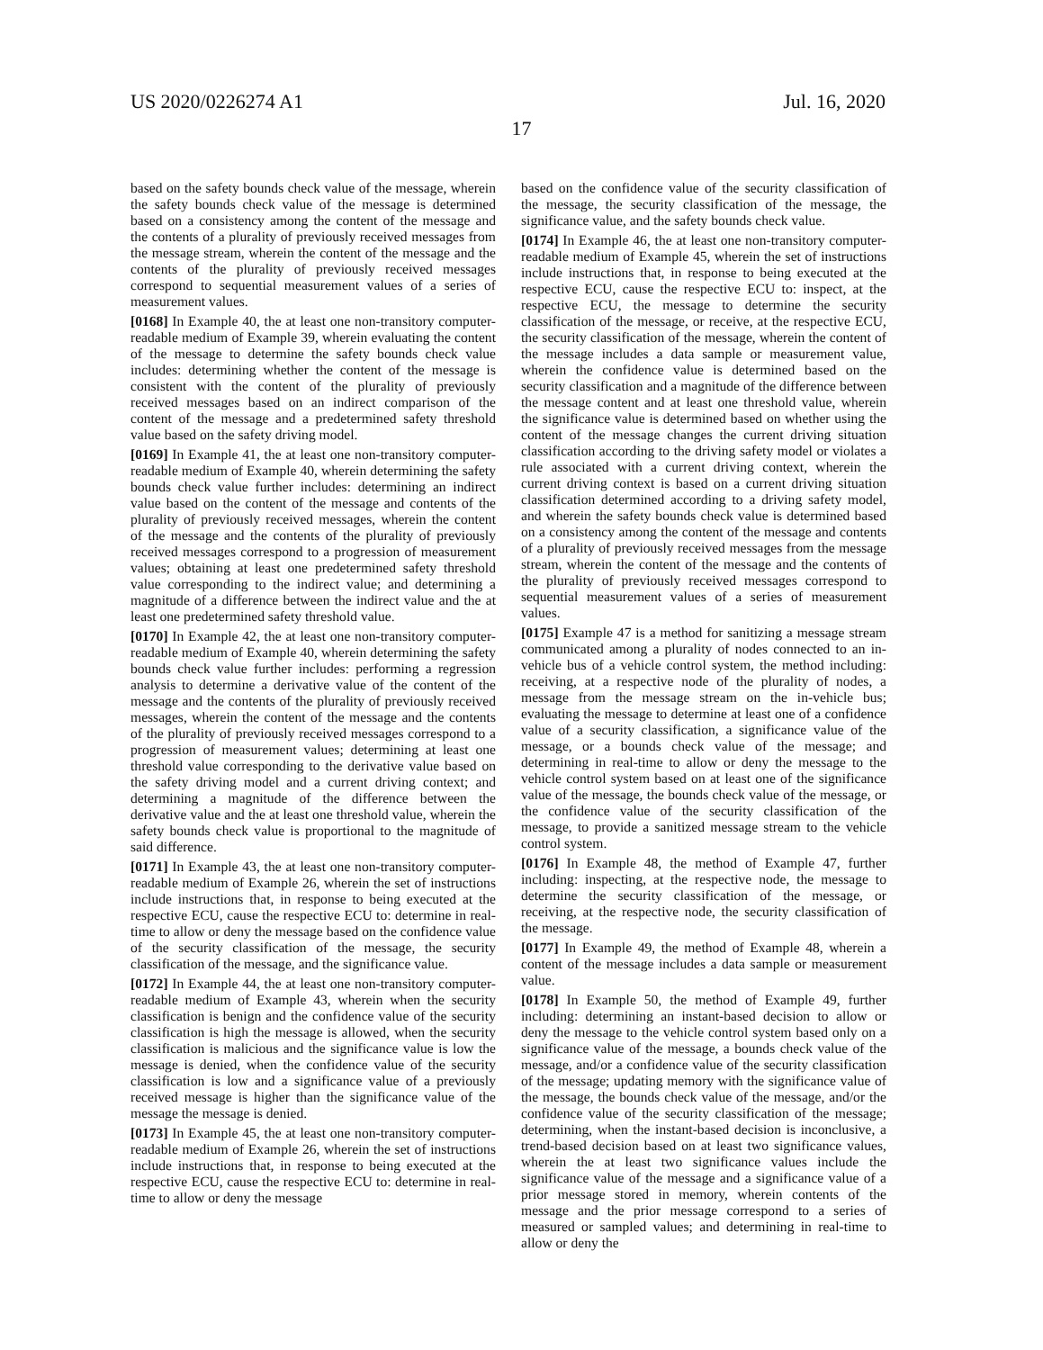US 2020/0226274 A1 Jul. 16, 2020
17
based on the safety bounds check value of the message, wherein the safety bounds check value of the message is determined based on a consistency among the content of the message and the contents of a plurality of previously received messages from the message stream, wherein the content of the message and the contents of the plurality of previously received messages correspond to sequential measurement values of a series of measurement values.
[0168] In Example 40, the at least one non-transitory computer-readable medium of Example 39, wherein evaluating the content of the message to determine the safety bounds check value includes: determining whether the content of the message is consistent with the content of the plurality of previously received messages based on an indirect comparison of the content of the message and a predetermined safety threshold value based on the safety driving model.
[0169] In Example 41, the at least one non-transitory computer-readable medium of Example 40, wherein determining the safety bounds check value further includes: determining an indirect value based on the content of the message and contents of the plurality of previously received messages, wherein the content of the message and the contents of the plurality of previously received messages correspond to a progression of measurement values; obtaining at least one predetermined safety threshold value corresponding to the indirect value; and determining a magnitude of a difference between the indirect value and the at least one predetermined safety threshold value.
[0170] In Example 42, the at least one non-transitory computer-readable medium of Example 40, wherein determining the safety bounds check value further includes: performing a regression analysis to determine a derivative value of the content of the message and the contents of the plurality of previously received messages, wherein the content of the message and the contents of the plurality of previously received messages correspond to a progression of measurement values; determining at least one threshold value corresponding to the derivative value based on the safety driving model and a current driving context; and determining a magnitude of the difference between the derivative value and the at least one threshold value, wherein the safety bounds check value is proportional to the magnitude of said difference.
[0171] In Example 43, the at least one non-transitory computer-readable medium of Example 26, wherein the set of instructions include instructions that, in response to being executed at the respective ECU, cause the respective ECU to: determine in real-time to allow or deny the message based on the confidence value of the security classification of the message, the security classification of the message, and the significance value.
[0172] In Example 44, the at least one non-transitory computer-readable medium of Example 43, wherein when the security classification is benign and the confidence value of the security classification is high the message is allowed, when the security classification is malicious and the significance value is low the message is denied, when the confidence value of the security classification is low and a significance value of a previously received message is higher than the significance value of the message the message is denied.
[0173] In Example 45, the at least one non-transitory computer-readable medium of Example 26, wherein the set of instructions include instructions that, in response to being executed at the respective ECU, cause the respective ECU to: determine in real-time to allow or deny the message
based on the confidence value of the security classification of the message, the security classification of the message, the significance value, and the safety bounds check value.
[0174] In Example 46, the at least one non-transitory computer-readable medium of Example 45, wherein the set of instructions include instructions that, in response to being executed at the respective ECU, cause the respective ECU to: inspect, at the respective ECU, the message to determine the security classification of the message, or receive, at the respective ECU, the security classification of the message, wherein the content of the message includes a data sample or measurement value, wherein the confidence value is determined based on the security classification and a magnitude of the difference between the message content and at least one threshold value, wherein the significance value is determined based on whether using the content of the message changes the current driving situation classification according to the driving safety model or violates a rule associated with a current driving context, wherein the current driving context is based on a current driving situation classification determined according to a driving safety model, and wherein the safety bounds check value is determined based on a consistency among the content of the message and contents of a plurality of previously received messages from the message stream, wherein the content of the message and the contents of the plurality of previously received messages correspond to sequential measurement values of a series of measurement values.
[0175] Example 47 is a method for sanitizing a message stream communicated among a plurality of nodes connected to an in-vehicle bus of a vehicle control system, the method including: receiving, at a respective node of the plurality of nodes, a message from the message stream on the in-vehicle bus; evaluating the message to determine at least one of a confidence value of a security classification, a significance value of the message, or a bounds check value of the message; and determining in real-time to allow or deny the message to the vehicle control system based on at least one of the significance value of the message, the bounds check value of the message, or the confidence value of the security classification of the message, to provide a sanitized message stream to the vehicle control system.
[0176] In Example 48, the method of Example 47, further including: inspecting, at the respective node, the message to determine the security classification of the message, or receiving, at the respective node, the security classification of the message.
[0177] In Example 49, the method of Example 48, wherein a content of the message includes a data sample or measurement value.
[0178] In Example 50, the method of Example 49, further including: determining an instant-based decision to allow or deny the message to the vehicle control system based only on a significance value of the message, a bounds check value of the message, and/or a confidence value of the security classification of the message; updating memory with the significance value of the message, the bounds check value of the message, and/or the confidence value of the security classification of the message; determining, when the instant-based decision is inconclusive, a trend-based decision based on at least two significance values, wherein the at least two significance values include the significance value of the message and a significance value of a prior message stored in memory, wherein contents of the message and the prior message correspond to a series of measured or sampled values; and determining in real-time to allow or deny the